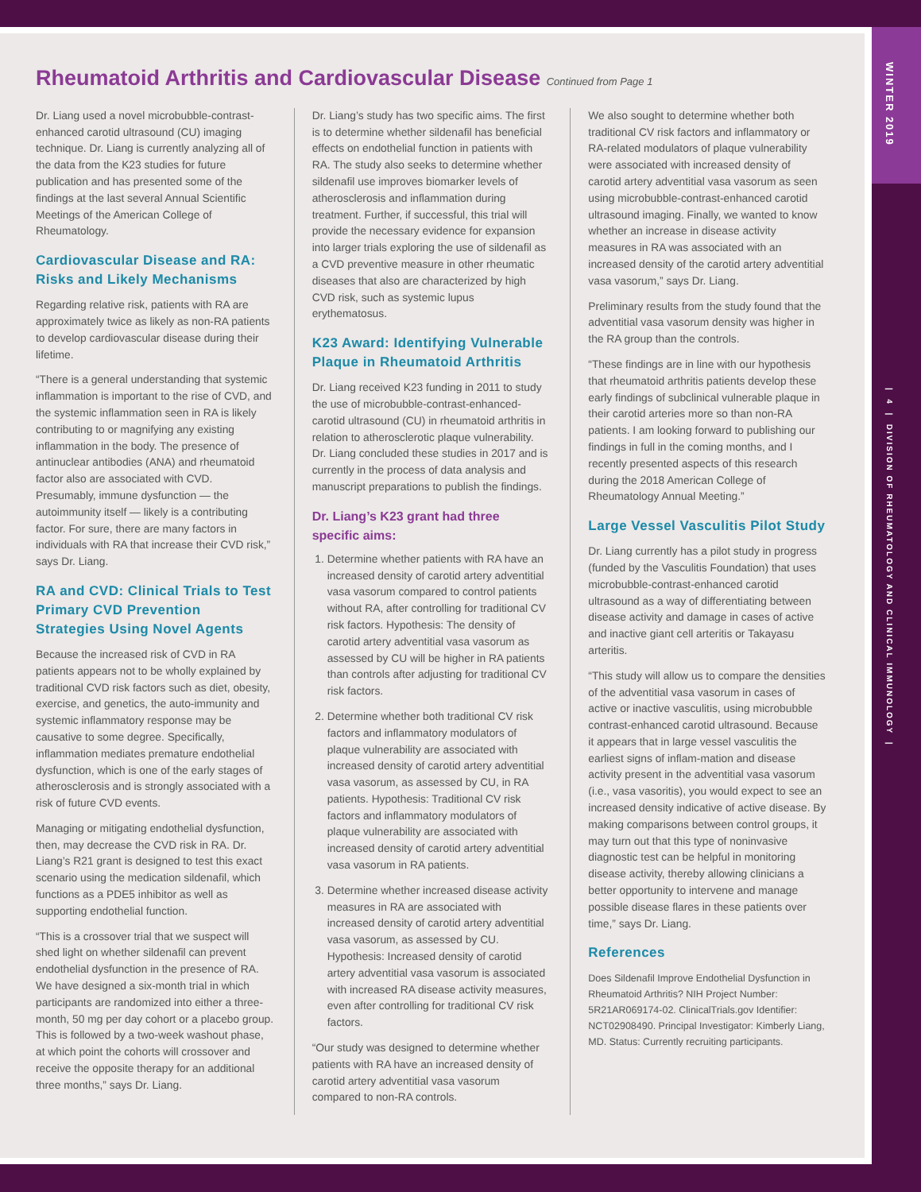WINTER 2019
| 4 | DIVISION OF RHEUMATOLOGY AND CLINICAL IMMUNOLOGY |
Rheumatoid Arthritis and Cardiovascular Disease Continued from Page 1
Dr. Liang used a novel microbubble-contrast-enhanced carotid ultrasound (CU) imaging technique. Dr. Liang is currently analyzing all of the data from the K23 studies for future publication and has presented some of the findings at the last several Annual Scientific Meetings of the American College of Rheumatology.
Cardiovascular Disease and RA: Risks and Likely Mechanisms
Regarding relative risk, patients with RA are approximately twice as likely as non-RA patients to develop cardiovascular disease during their lifetime.
“There is a general understanding that systemic inflammation is important to the rise of CVD, and the systemic inflammation seen in RA is likely contributing to or magnifying any existing inflammation in the body. The presence of antinuclear antibodies (ANA) and rheumatoid factor also are associated with CVD. Presumably, immune dysfunction — the autoimmunity itself — likely is a contributing factor. For sure, there are many factors in individuals with RA that increase their CVD risk,” says Dr. Liang.
RA and CVD: Clinical Trials to Test Primary CVD Prevention Strategies Using Novel Agents
Because the increased risk of CVD in RA patients appears not to be wholly explained by traditional CVD risk factors such as diet, obesity, exercise, and genetics, the auto-immunity and systemic inflammatory response may be causative to some degree. Specifically, inflammation mediates premature endothelial dysfunction, which is one of the early stages of atherosclerosis and is strongly associated with a risk of future CVD events.
Managing or mitigating endothelial dysfunction, then, may decrease the CVD risk in RA. Dr. Liang’s R21 grant is designed to test this exact scenario using the medication sildenafil, which functions as a PDE5 inhibitor as well as supporting endothelial function.
“This is a crossover trial that we suspect will shed light on whether sildenafil can prevent endothelial dysfunction in the presence of RA. We have designed a six-month trial in which participants are randomized into either a three-month, 50 mg per day cohort or a placebo group. This is followed by a two-week washout phase, at which point the cohorts will crossover and receive the opposite therapy for an additional three months,” says Dr. Liang.
Dr. Liang’s study has two specific aims. The first is to determine whether sildenafil has beneficial effects on endothelial function in patients with RA. The study also seeks to determine whether sildenafil use improves biomarker levels of atherosclerosis and inflammation during treatment. Further, if successful, this trial will provide the necessary evidence for expansion into larger trials exploring the use of sildenafil as a CVD preventive measure in other rheumatic diseases that also are characterized by high CVD risk, such as systemic lupus erythematosus.
K23 Award: Identifying Vulnerable Plaque in Rheumatoid Arthritis
Dr. Liang received K23 funding in 2011 to study the use of microbubble-contrast-enhanced-carotid ultrasound (CU) in rheumatoid arthritis in relation to atherosclerotic plaque vulnerability. Dr. Liang concluded these studies in 2017 and is currently in the process of data analysis and manuscript preparations to publish the findings.
Dr. Liang’s K23 grant had three specific aims:
1. Determine whether patients with RA have an increased density of carotid artery adventitial vasa vasorum compared to control patients without RA, after controlling for traditional CV risk factors. Hypothesis: The density of carotid artery adventitial vasa vasorum as assessed by CU will be higher in RA patients than controls after adjusting for traditional CV risk factors.
2. Determine whether both traditional CV risk factors and inflammatory modulators of plaque vulnerability are associated with increased density of carotid artery adventitial vasa vasorum, as assessed by CU, in RA patients. Hypothesis: Traditional CV risk factors and inflammatory modulators of plaque vulnerability are associated with increased density of carotid artery adventitial vasa vasorum in RA patients.
3. Determine whether increased disease activity measures in RA are associated with increased density of carotid artery adventitial vasa vasorum, as assessed by CU. Hypothesis: Increased density of carotid artery adventitial vasa vasorum is associated with increased RA disease activity measures, even after controlling for traditional CV risk factors.
“Our study was designed to determine whether patients with RA have an increased density of carotid artery adventitial vasa vasorum compared to non-RA controls.
We also sought to determine whether both traditional CV risk factors and inflammatory or RA-related modulators of plaque vulnerability were associated with increased density of carotid artery adventitial vasa vasorum as seen using microbubble-contrast-enhanced carotid ultrasound imaging. Finally, we wanted to know whether an increase in disease activity measures in RA was associated with an increased density of the carotid artery adventitial vasa vasorum,” says Dr. Liang.
Preliminary results from the study found that the adventitial vasa vasorum density was higher in the RA group than the controls.
“These findings are in line with our hypothesis that rheumatoid arthritis patients develop these early findings of subclinical vulnerable plaque in their carotid arteries more so than non-RA patients. I am looking forward to publishing our findings in full in the coming months, and I recently presented aspects of this research during the 2018 American College of Rheumatology Annual Meeting.”
Large Vessel Vasculitis Pilot Study
Dr. Liang currently has a pilot study in progress (funded by the Vasculitis Foundation) that uses microbubble-contrast-enhanced carotid ultrasound as a way of differentiating between disease activity and damage in cases of active and inactive giant cell arteritis or Takayasu arteritis.
“This study will allow us to compare the densities of the adventitial vasa vasorum in cases of active or inactive vasculitis, using microbubble contrast-enhanced carotid ultrasound. Because it appears that in large vessel vasculitis the earliest signs of inflam-mation and disease activity present in the adventitial vasa vasorum (i.e., vasa vasoritis), you would expect to see an increased density indicative of active disease. By making comparisons between control groups, it may turn out that this type of noninvasive diagnostic test can be helpful in monitoring disease activity, thereby allowing clinicians a better opportunity to intervene and manage possible disease flares in these patients over time,” says Dr. Liang.
References
Does Sildenafil Improve Endothelial Dysfunction in Rheumatoid Arthritis? NIH Project Number: 5R21AR069174-02. ClinicalTrials.gov Identifier: NCT02908490. Principal Investigator: Kimberly Liang, MD. Status: Currently recruiting participants.